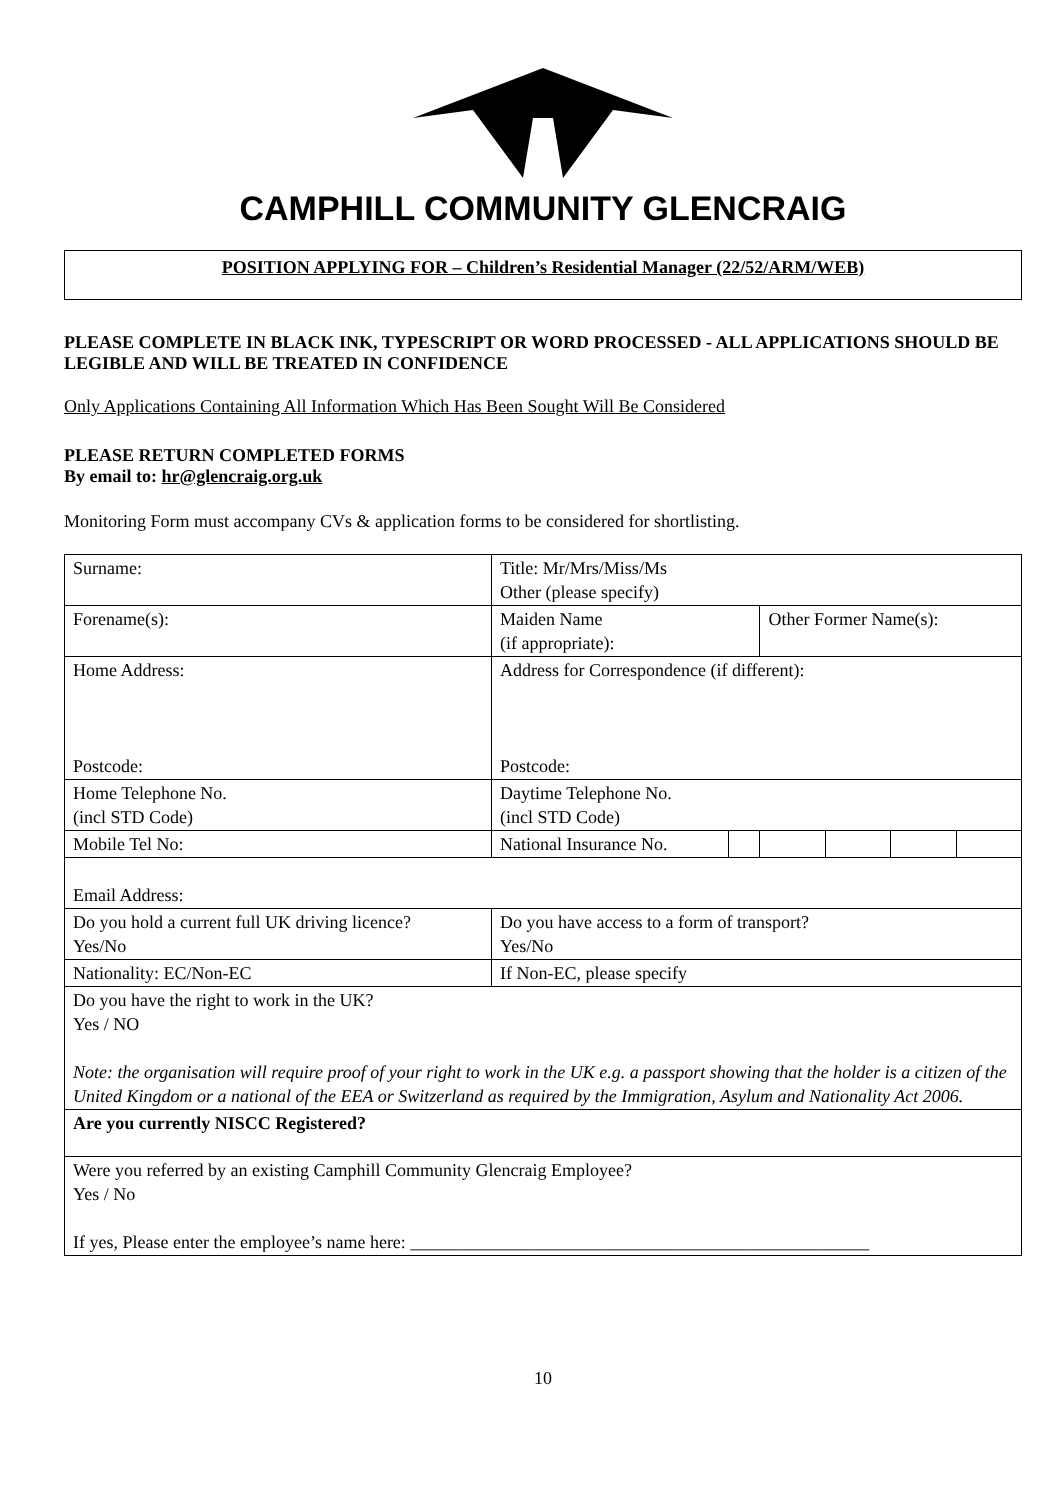CAMPHILL COMMUNITY GLENCRAIG
POSITION APPLYING FOR – Children’s Residential Manager (22/52/ARM/WEB)
PLEASE COMPLETE IN BLACK INK, TYPESCRIPT OR WORD PROCESSED - ALL APPLICATIONS SHOULD BE LEGIBLE AND WILL BE TREATED IN CONFIDENCE
Only Applications Containing All Information Which Has Been Sought Will Be Considered
PLEASE RETURN COMPLETED FORMS
By email to: hr@glencraig.org.uk
Monitoring Form must accompany CVs & application forms to be considered for shortlisting.
| Surname: | Title: Mr/Mrs/Miss/Ms Other (please specify) | | | | | |
| Forename(s): | Maiden Name (if appropriate): | | Other Former Name(s): | | | |
| Home Address: Postcode: | Address for Correspondence (if different): Postcode: | | | | | |
| Home Telephone No. (incl STD Code) | Daytime Telephone No. (incl STD Code) | | | | | |
| Mobile Tel No: | National Insurance No. | | | | | |
| Email Address: | | | | | | |
| Do you hold a current full UK driving licence? Yes/No | Do you have access to a form of transport? Yes/No | | | | | |
| Nationality: EC/Non-EC | If Non-EC, please specify | | | | | |
| Do you have the right to work in the UK? Yes / NO Note: the organisation will require proof of your right to work in the UK e.g. a passport showing that the holder is a citizen of the United Kingdom or a national of the EEA or Switzerland as required by the Immigration, Asylum and Nationality Act 2006. | | | | | | |
| Are you currently NISCC Registered? | | | | | | |
| Were you referred by an existing Camphill Community Glencraig Employee? Yes / No If yes, Please enter the employee’s name here: ___________________________________________________ | | | | | | |
10